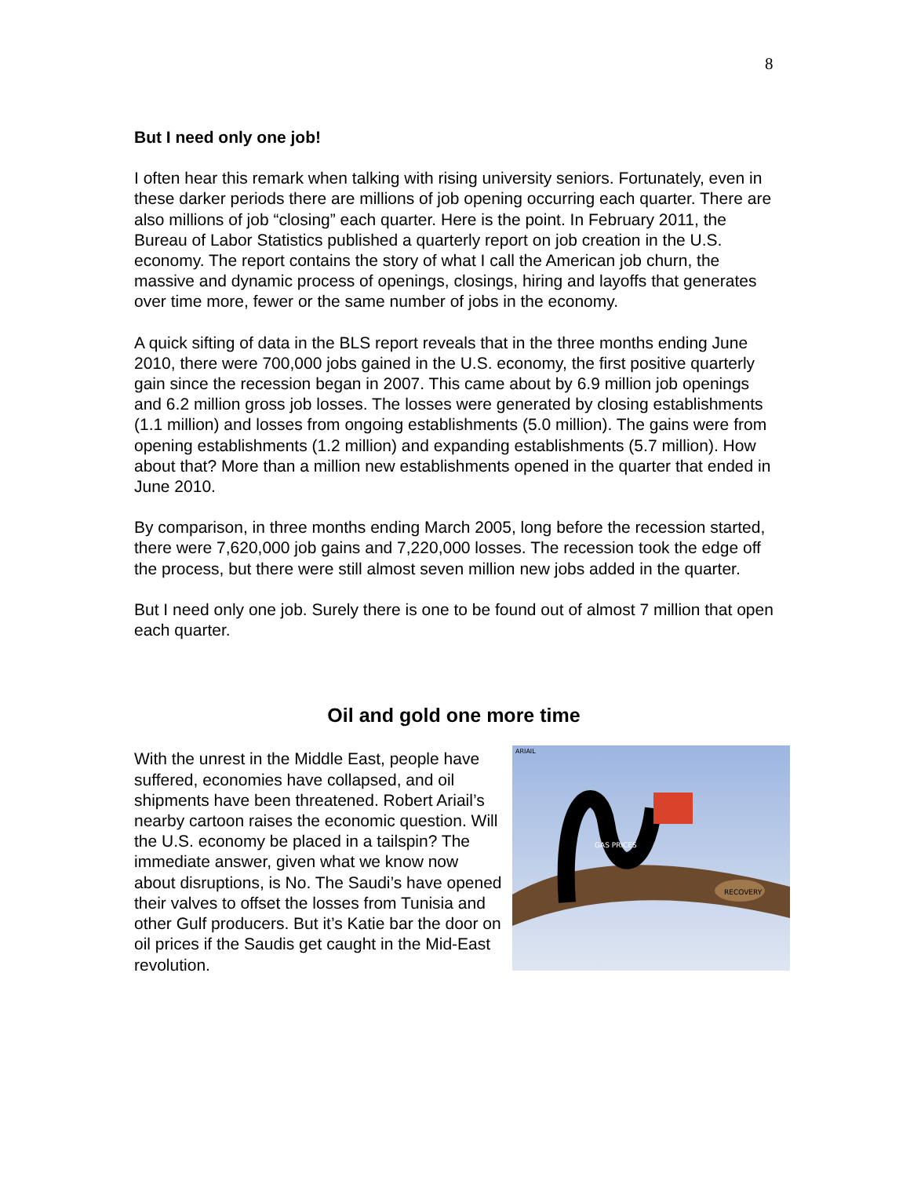8
But I need only one job!
I often hear this remark when talking with rising university seniors. Fortunately, even in these darker periods there are millions of job opening occurring each quarter. There are also millions of job “closing” each quarter. Here is the point. In February 2011, the Bureau of Labor Statistics published a quarterly report on job creation in the U.S. economy. The report contains the story of what I call the American job churn, the massive and dynamic process of openings, closings, hiring and layoffs that generates over time more, fewer or the same number of jobs in the economy.
A quick sifting of data in the BLS report reveals that in the three months ending June 2010, there were 700,000 jobs gained in the U.S. economy, the first positive quarterly gain since the recession began in 2007. This came about by 6.9 million job openings and 6.2 million gross job losses. The losses were generated by closing establishments (1.1 million) and losses from ongoing establishments (5.0 million). The gains were from opening establishments (1.2 million) and expanding establishments (5.7 million). How about that? More than a million new establishments opened in the quarter that ended in June 2010.
By comparison, in three months ending March 2005, long before the recession started, there were 7,620,000 job gains and 7,220,000 losses. The recession took the edge off the process, but there were still almost seven million new jobs added in the quarter.
But I need only one job. Surely there is one to be found out of almost 7 million that open each quarter.
Oil and gold one more time
With the unrest in the Middle East, people have suffered, economies have collapsed, and oil shipments have been threatened. Robert Ariail’s nearby cartoon raises the economic question. Will the U.S. economy be placed in a tailspin? The immediate answer, given what we know now about disruptions, is No. The Saudi’s have opened their valves to offset the losses from Tunisia and other Gulf producers. But it’s Katie bar the door on oil prices if the Saudis get caught in the Mid-East revolution.
GAS PRICES
RECOVERY
ARIAIL